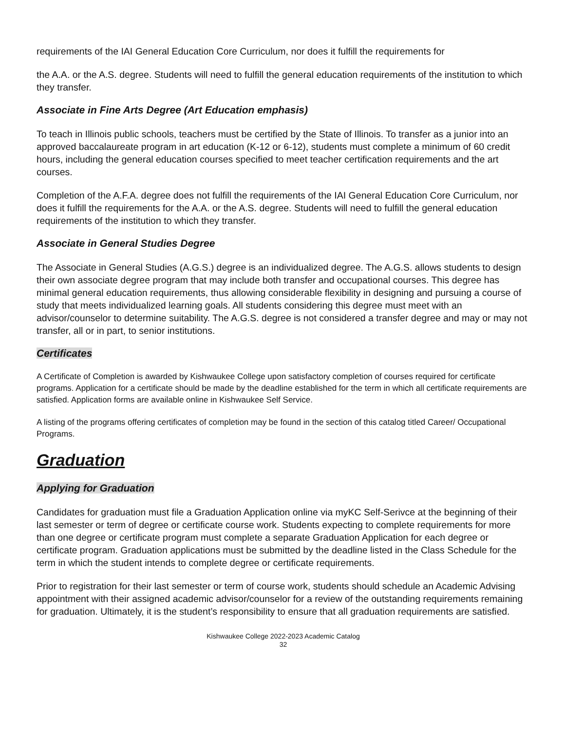requirements of the IAI General Education Core Curriculum, nor does it fulfill the requirements for
the A.A. or the A.S. degree. Students will need to fulfill the general education requirements of the institution to which they transfer.
Associate in Fine Arts Degree (Art Education emphasis)
To teach in Illinois public schools, teachers must be certified by the State of Illinois. To transfer as a junior into an approved baccalaureate program in art education (K-12 or 6-12), students must complete a minimum of 60 credit hours, including the general education courses specified to meet teacher certification requirements and the art courses.
Completion of the A.F.A. degree does not fulfill the requirements of the IAI General Education Core Curriculum, nor does it fulfill the requirements for the A.A. or the A.S. degree. Students will need to fulfill the general education requirements of the institution to which they transfer.
Associate in General Studies Degree
The Associate in General Studies (A.G.S.) degree is an individualized degree. The A.G.S. allows students to design their own associate degree program that may include both transfer and occupational courses. This degree has minimal general education requirements, thus allowing considerable flexibility in designing and pursuing a course of study that meets individualized learning goals. All students considering this degree must meet with an advisor/counselor to determine suitability. The A.G.S. degree is not considered a transfer degree and may or may not transfer, all or in part, to senior institutions.
Certificates
A Certificate of Completion is awarded by Kishwaukee College upon satisfactory completion of courses required for certificate programs. Application for a certificate should be made by the deadline established for the term in which all certificate requirements are satisfied. Application forms are available online in Kishwaukee Self Service.
A listing of the programs offering certificates of completion may be found in the section of this catalog titled Career/ Occupational Programs.
Graduation
Applying for Graduation
Candidates for graduation must file a Graduation Application online via myKC Self-Serivce at the beginning of their last semester or term of degree or certificate course work. Students expecting to complete requirements for more than one degree or certificate program must complete a separate Graduation Application for each degree or certificate program. Graduation applications must be submitted by the deadline listed in the Class Schedule for the term in which the student intends to complete degree or certificate requirements.
Prior to registration for their last semester or term of course work, students should schedule an Academic Advising appointment with their assigned academic advisor/counselor for a review of the outstanding requirements remaining for graduation. Ultimately, it is the student’s responsibility to ensure that all graduation requirements are satisfied.
Kishwaukee College 2022-2023 Academic Catalog
32